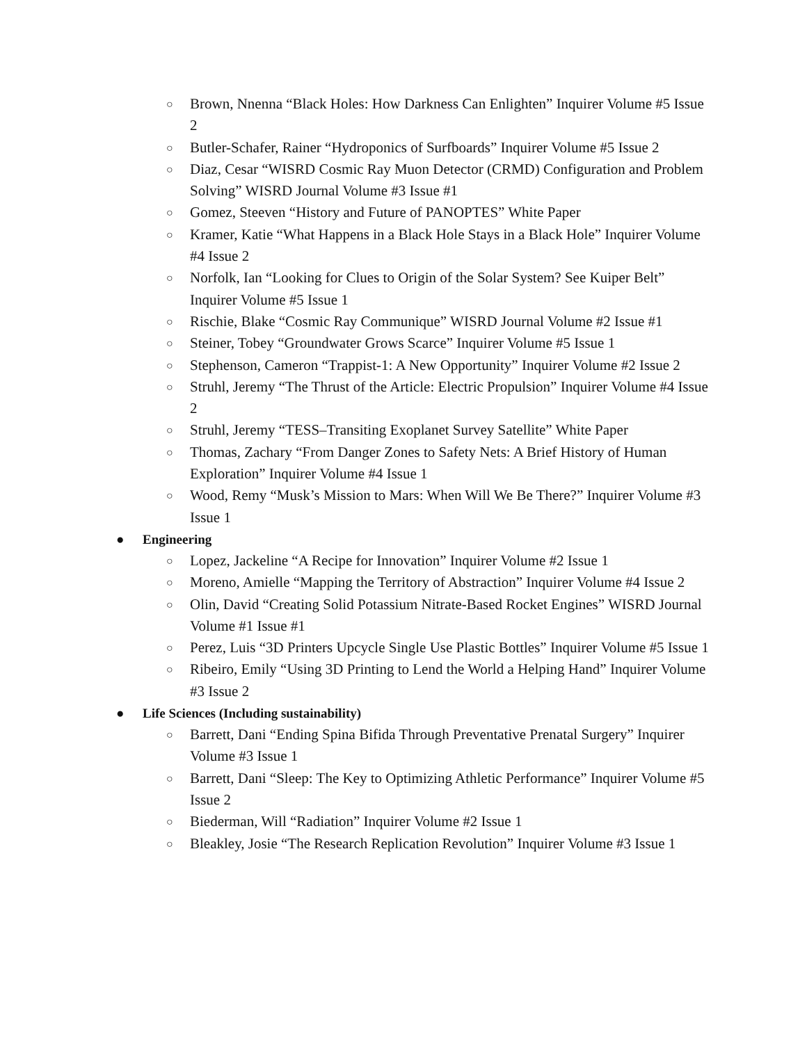○ Brown, Nnenna “Black Holes: How Darkness Can Enlighten” Inquirer Volume #5 Issue 2
○ Butler-Schafer, Rainer “Hydroponics of Surfboards” Inquirer Volume #5 Issue 2
○ Diaz, Cesar “WISRD Cosmic Ray Muon Detector (CRMD) Configuration and Problem Solving” WISRD Journal Volume #3 Issue #1
○ Gomez, Steeven “History and Future of PANOPTES” White Paper
○ Kramer, Katie “What Happens in a Black Hole Stays in a Black Hole” Inquirer Volume #4 Issue 2
○ Norfolk, Ian “Looking for Clues to Origin of the Solar System? See Kuiper Belt” Inquirer Volume #5 Issue 1
○ Rischie, Blake “Cosmic Ray Communique” WISRD Journal Volume #2 Issue #1
○ Steiner, Tobey “Groundwater Grows Scarce” Inquirer Volume #5 Issue 1
○ Stephenson, Cameron “Trappist-1: A New Opportunity” Inquirer Volume #2 Issue 2
○ Struhl, Jeremy “The Thrust of the Article: Electric Propulsion” Inquirer Volume #4 Issue 2
○ Struhl, Jeremy “TESS–Transiting Exoplanet Survey Satellite” White Paper
○ Thomas, Zachary “From Danger Zones to Safety Nets: A Brief History of Human Exploration” Inquirer Volume #4 Issue 1
○ Wood, Remy “Musk’s Mission to Mars: When Will We Be There?” Inquirer Volume #3 Issue 1
● Engineering
○ Lopez, Jackeline “A Recipe for Innovation” Inquirer Volume #2 Issue 1
○ Moreno, Amielle “Mapping the Territory of Abstraction” Inquirer Volume #4 Issue 2
○ Olin, David “Creating Solid Potassium Nitrate-Based Rocket Engines” WISRD Journal Volume #1 Issue #1
○ Perez, Luis “3D Printers Upcycle Single Use Plastic Bottles” Inquirer Volume #5 Issue 1
○ Ribeiro, Emily “Using 3D Printing to Lend the World a Helping Hand” Inquirer Volume #3 Issue 2
● Life Sciences (Including sustainability)
○ Barrett, Dani “Ending Spina Bifida Through Preventative Prenatal Surgery” Inquirer Volume #3 Issue 1
○ Barrett, Dani “Sleep: The Key to Optimizing Athletic Performance” Inquirer Volume #5 Issue 2
○ Biederman, Will “Radiation” Inquirer Volume #2 Issue 1
○ Bleakley, Josie “The Research Replication Revolution” Inquirer Volume #3 Issue 1